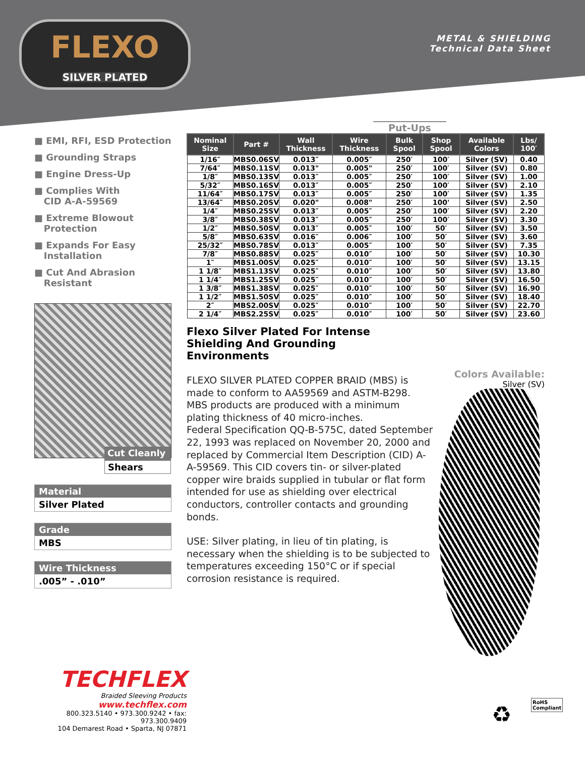FLEXO
SILVER PLATED
METAL & SHIELDING
Technical Data Sheet
■ EMI, RFI, ESD Protection
■ Grounding Straps
■ Engine Dress-Up
■ Complies With
CID A-A-59569
■ Extreme Blowout
Protection
■ Expands For Easy
Installation
■ Cut And Abrasion
Resistant
Cut Cleanly
Shears
Material
Silver Plated
Grade
MBS
Wire Thickness
.005” - .010”
Put-Ups
| Nominal Size | Part # | Wall Thickness | Wire Thickness | Bulk Spool | Shop Spool | Available Colors | Lbs/ 100′ |
| --- | --- | --- | --- | --- | --- | --- | --- |
| 1/16″ | MBS0.06SV | 0.013″ | 0.005″ | 250′ | 100′ | Silver (SV) | 0.40 |
| 7/64″ | MBS0.11SV | 0.013" | 0.005" | 250′ | 100′ | Silver (SV) | 0.80 |
| 1/8″ | MBS0.13SV | 0.013″ | 0.005″ | 250′ | 100′ | Silver (SV) | 1.00 |
| 5/32″ | MBS0.16SV | 0.013″ | 0.005″ | 250′ | 100′ | Silver (SV) | 2.10 |
| 11/64″ | MBS0.17SV | 0.013″ | 0.005″ | 250′ | 100′ | Silver (SV) | 1.35 |
| 13/64″ | MBS0.20SV | 0.020" | 0.008" | 250′ | 100' | Silver (SV) | 2.50 |
| 1/4″ | MBS0.25SV | 0.013″ | 0.005″ | 250′ | 100′ | Silver (SV) | 2.20 |
| 3/8″ | MBS0.38SV | 0.013″ | 0.005″ | 250′ | 100′ | Silver (SV) | 3.30 |
| 1/2″ | MBS0.50SV | 0.013″ | 0.005″ | 100′ | 50′ | Silver (SV) | 3.50 |
| 5/8″ | MBS0.63SV | 0.016″ | 0.006″ | 100′ | 50′ | Silver (SV) | 3.60 |
| 25/32″ | MBS0.78SV | 0.013″ | 0.005″ | 100′ | 50′ | Silver (SV) | 7.35 |
| 7/8″ | MBS0.88SV | 0.025″ | 0.010″ | 100′ | 50′ | Silver (SV) | 10.30 |
| 1″ | MBS1.00SV | 0.025″ | 0.010″ | 100′ | 50′ | Silver (SV) | 13.15 |
| 1 1/8″ | MBS1.13SV | 0.025″ | 0.010″ | 100′ | 50′ | Silver (SV) | 13.80 |
| 1 1/4″ | MBS1.25SV | 0.025″ | 0.010″ | 100′ | 50′ | Silver (SV) | 16.50 |
| 1 3/8″ | MBS1.38SV | 0.025″ | 0.010″ | 100′ | 50′ | Silver (SV) | 16.90 |
| 1 1/2″ | MBS1.50SV | 0.025″ | 0.010″ | 100′ | 50′ | Silver (SV) | 18.40 |
| 2″ | MBS2.00SV | 0.025″ | 0.010″ | 100′ | 50′ | Silver (SV) | 22.70 |
| 2 1/4″ | MBS2.25SV | 0.025″ | 0.010″ | 100′ | 50′ | Silver (SV) | 23.60 |
Flexo Silver Plated For Intense Shielding And Grounding Environments
Colors Available:
Silver (SV)
FLEXO SILVER PLATED COPPER BRAID (MBS) is made to conform to AA59569 and ASTM-B298. MBS products are produced with a minimum plating thickness of 40 micro-inches.
Federal Specification QQ-B-575C, dated September 22, 1993 was replaced on November 20, 2000 and replaced by Commercial Item Description (CID) A-A-59569. This CID covers tin- or silver-plated copper wire braids supplied in tubular or flat form intended for use as shielding over electrical conductors, controller contacts and grounding bonds.
USE: Silver plating, in lieu of tin plating, is necessary when the shielding is to be subjected to temperatures exceeding 150°C or if special corrosion resistance is required.
TECHFLEX
Braided Sleeving Products
www.techflex.com
800.323.5140 • 973.300.9242 • fax: 973.300.9409
104 Demarest Road • Sparta, NJ 07871
♻
RoHS
Compliant